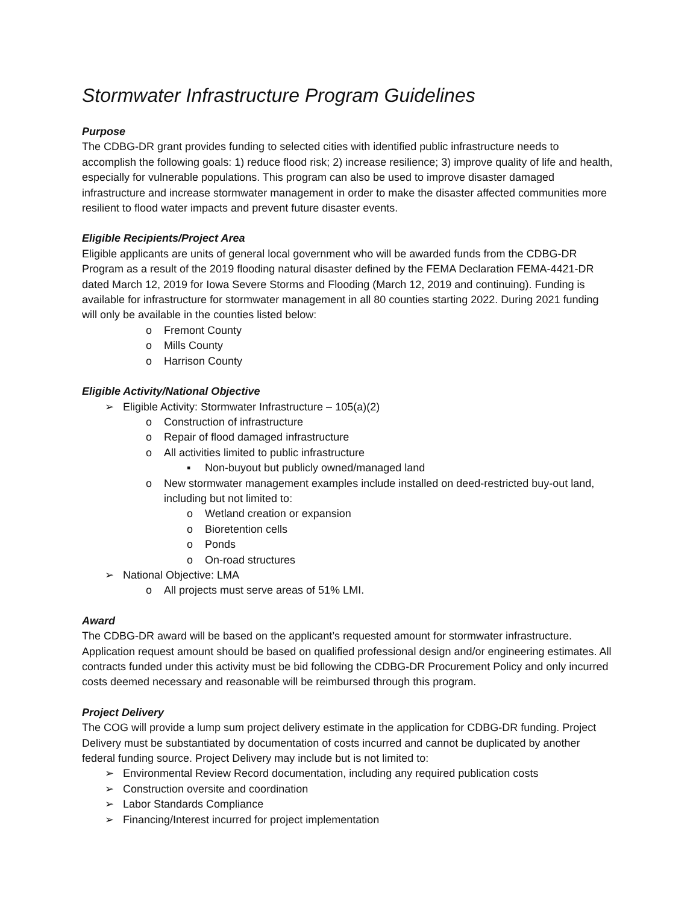Stormwater Infrastructure Program Guidelines
Purpose
The CDBG-DR grant provides funding to selected cities with identified public infrastructure needs to accomplish the following goals: 1) reduce flood risk; 2) increase resilience; 3) improve quality of life and health, especially for vulnerable populations. This program can also be used to improve disaster damaged infrastructure and increase stormwater management in order to make the disaster affected communities more resilient to flood water impacts and prevent future disaster events.
Eligible Recipients/Project Area
Eligible applicants are units of general local government who will be awarded funds from the CDBG-DR Program as a result of the 2019 flooding natural disaster defined by the FEMA Declaration FEMA-4421-DR dated March 12, 2019 for Iowa Severe Storms and Flooding (March 12, 2019 and continuing). Funding is available for infrastructure for stormwater management in all 80 counties starting 2022. During 2021 funding will only be available in the counties listed below:
o Fremont County
o Mills County
o Harrison County
Eligible Activity/National Objective
➢ Eligible Activity: Stormwater Infrastructure – 105(a)(2)
o Construction of infrastructure
o Repair of flood damaged infrastructure
o All activities limited to public infrastructure
▪ Non-buyout but publicly owned/managed land
o New stormwater management examples include installed on deed-restricted buy-out land, including but not limited to:
o Wetland creation or expansion
o Bioretention cells
o Ponds
o On-road structures
➢ National Objective: LMA
o All projects must serve areas of 51% LMI.
Award
The CDBG-DR award will be based on the applicant’s requested amount for stormwater infrastructure. Application request amount should be based on qualified professional design and/or engineering estimates. All contracts funded under this activity must be bid following the CDBG-DR Procurement Policy and only incurred costs deemed necessary and reasonable will be reimbursed through this program.
Project Delivery
The COG will provide a lump sum project delivery estimate in the application for CDBG-DR funding. Project Delivery must be substantiated by documentation of costs incurred and cannot be duplicated by another federal funding source. Project Delivery may include but is not limited to:
➢ Environmental Review Record documentation, including any required publication costs
➢ Construction oversite and coordination
➢ Labor Standards Compliance
➢ Financing/Interest incurred for project implementation